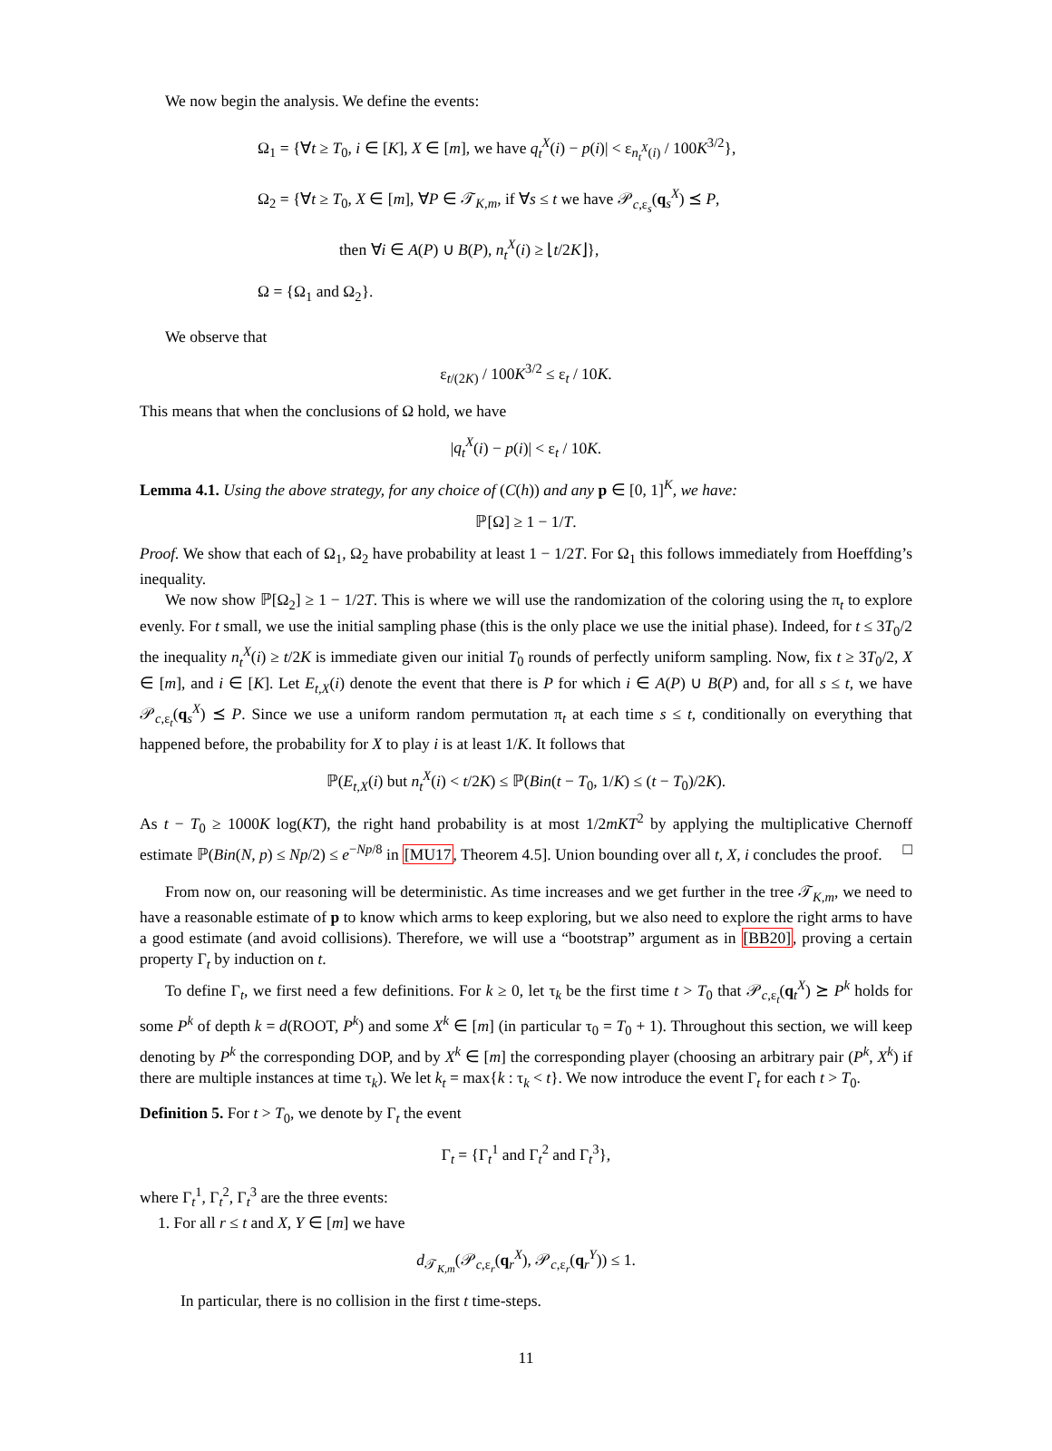We now begin the analysis. We define the events:
Ω<sub>1</sub> = {∀t ≥ T<sub>0</sub>, i ∈ [K], X ∈ [m], we have q<sub>t</sub><sup>X</sup>(i) − p(i)| < ε<sub>n<sub>t</sub><sup>X</sup>(i)</sub> / 100K<sup>3/2</sup>},
Ω<sub>2</sub> = {∀t ≥ T<sub>0</sub>, X ∈ [m], ∀P ∈ 𝒯<sub>K,m</sub>, if ∀s ≤ t we have 𝒫<sub>c,ε<sub>s</sub></sub>(q<sub>s</sub><sup>X</sup>) ⪯ P,
then ∀i ∈ A(P) ∪ B(P), n<sub>t</sub><sup>X</sup>(i) ≥ ⌊t/2K⌋},
Ω = {Ω<sub>1</sub> and Ω<sub>2</sub>}.
We observe that
ε<sub>t/(2K)</sub> / 100K<sup>3/2</sup> ≤ ε<sub>t</sub> / 10K.
This means that when the conclusions of Ω hold, we have
|q<sub>t</sub><sup>X</sup>(i) − p(i)| < ε<sub>t</sub> / 10K.
Lemma 4.1. Using the above strategy, for any choice of (C(h)) and any p ∈ [0, 1]<sup>K</sup>, we have:
ℙ[Ω] ≥ 1 − 1/T.
Proof. We show that each of Ω<sub>1</sub>, Ω<sub>2</sub> have probability at least 1 − 1/2T. For Ω<sub>1</sub> this follows immediately from Hoeffding’s inequality.
We now show ℙ[Ω<sub>2</sub>] ≥ 1 − 1/2T. This is where we will use the randomization of the coloring using the π<sub>t</sub> to explore evenly. For t small, we use the initial sampling phase (this is the only place we use the initial phase). Indeed, for t ≤ 3T<sub>0</sub>/2 the inequality n<sub>t</sub><sup>X</sup>(i) ≥ t/2K is immediate given our initial T<sub>0</sub> rounds of perfectly uniform sampling. Now, fix t ≥ 3T<sub>0</sub>/2, X ∈ [m], and i ∈ [K]. Let E<sub>t,X</sub>(i) denote the event that there is P for which i ∈ A(P) ∪ B(P) and, for all s ≤ t, we have 𝒫<sub>c,ε<sub>t</sub></sub>(q<sub>s</sub><sup>X</sup>) ⪯ P. Since we use a uniform random permutation π<sub>t</sub> at each time s ≤ t, conditionally on everything that happened before, the probability for X to play i is at least 1/K. It follows that
ℙ(E<sub>t,X</sub>(i) but n<sub>t</sub><sup>X</sup>(i) < t/2K) ≤ ℙ(Bin(t − T<sub>0</sub>, 1/K) ≤ (t − T<sub>0</sub>)/2K).
As t − T<sub>0</sub> ≥ 1000K log(KT), the right hand probability is at most 1/2mKT<sup>2</sup> by applying the multiplicative Chernoff estimate ℙ(Bin(N, p) ≤ Np/2) ≤ e<sup>−Np/8</sup> in [MU17, Theorem 4.5]. Union bounding over all t, X, i concludes the proof. □
From now on, our reasoning will be deterministic. As time increases and we get further in the tree 𝒯<sub>K,m</sub>, we need to have a reasonable estimate of p to know which arms to keep exploring, but we also need to explore the right arms to have a good estimate (and avoid collisions). Therefore, we will use a “bootstrap” argument as in [BB20], proving a certain property Γ<sub>t</sub> by induction on t.
To define Γ<sub>t</sub>, we first need a few definitions. For k ≥ 0, let τ<sub>k</sub> be the first time t > T<sub>0</sub> that 𝒫<sub>c,ε<sub>t</sub></sub>(q<sub>t</sub><sup>X</sup>) ⪰ P<sup>k</sup> holds for some P<sup>k</sup> of depth k = d(ROOT, P<sup>k</sup>) and some X<sup>k</sup> ∈ [m] (in particular τ<sub>0</sub> = T<sub>0</sub> + 1). Throughout this section, we will keep denoting by P<sup>k</sup> the corresponding DOP, and by X<sup>k</sup> ∈ [m] the corresponding player (choosing an arbitrary pair (P<sup>k</sup>, X<sup>k</sup>) if there are multiple instances at time τ<sub>k</sub>). We let k<sub>t</sub> = max{k : τ<sub>k</sub> < t}. We now introduce the event Γ<sub>t</sub> for each t > T<sub>0</sub>.
Definition 5. For t > T<sub>0</sub>, we denote by Γ<sub>t</sub> the event
Γ<sub>t</sub> = {Γ<sub>t</sub><sup>1</sup> and Γ<sub>t</sub><sup>2</sup> and Γ<sub>t</sub><sup>3</sup>},
where Γ<sub>t</sub><sup>1</sup>, Γ<sub>t</sub><sup>2</sup>, Γ<sub>t</sub><sup>3</sup> are the three events:
1. For all r ≤ t and X, Y ∈ [m] we have
d<sub>𝒯<sub>K,m</sub></sub>(𝒫<sub>c,ε<sub>r</sub></sub>(q<sub>r</sub><sup>X</sup>), 𝒫<sub>c,ε<sub>r</sub></sub>(q<sub>r</sub><sup>Y</sup>)) ≤ 1.
In particular, there is no collision in the first t time-steps.
11